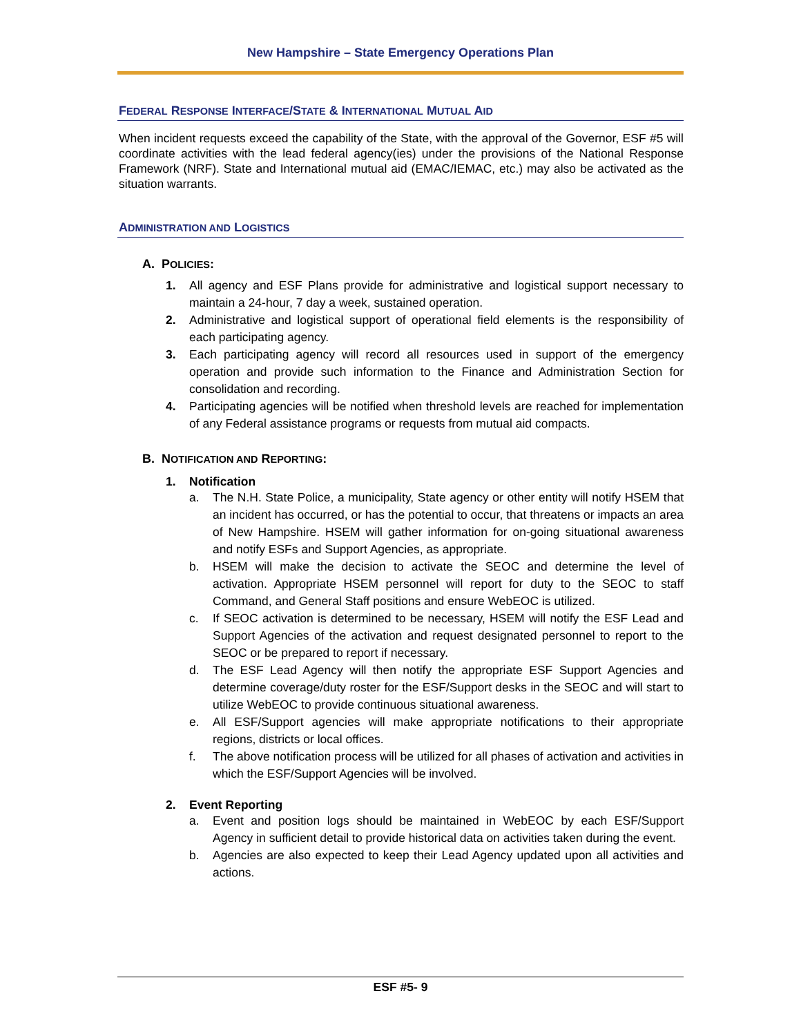New Hampshire – State Emergency Operations Plan
FEDERAL RESPONSE INTERFACE/STATE & INTERNATIONAL MUTUAL AID
When incident requests exceed the capability of the State, with the approval of the Governor, ESF #5 will coordinate activities with the lead federal agency(ies) under the provisions of the National Response Framework (NRF). State and International mutual aid (EMAC/IEMAC, etc.) may also be activated as the situation warrants.
ADMINISTRATION AND LOGISTICS
A. POLICIES:
1. All agency and ESF Plans provide for administrative and logistical support necessary to maintain a 24-hour, 7 day a week, sustained operation.
2. Administrative and logistical support of operational field elements is the responsibility of each participating agency.
3. Each participating agency will record all resources used in support of the emergency operation and provide such information to the Finance and Administration Section for consolidation and recording.
4. Participating agencies will be notified when threshold levels are reached for implementation of any Federal assistance programs or requests from mutual aid compacts.
B. NOTIFICATION AND REPORTING:
1. Notification
a. The N.H. State Police, a municipality, State agency or other entity will notify HSEM that an incident has occurred, or has the potential to occur, that threatens or impacts an area of New Hampshire. HSEM will gather information for on-going situational awareness and notify ESFs and Support Agencies, as appropriate.
b. HSEM will make the decision to activate the SEOC and determine the level of activation. Appropriate HSEM personnel will report for duty to the SEOC to staff Command, and General Staff positions and ensure WebEOC is utilized.
c. If SEOC activation is determined to be necessary, HSEM will notify the ESF Lead and Support Agencies of the activation and request designated personnel to report to the SEOC or be prepared to report if necessary.
d. The ESF Lead Agency will then notify the appropriate ESF Support Agencies and determine coverage/duty roster for the ESF/Support desks in the SEOC and will start to utilize WebEOC to provide continuous situational awareness.
e. All ESF/Support agencies will make appropriate notifications to their appropriate regions, districts or local offices.
f. The above notification process will be utilized for all phases of activation and activities in which the ESF/Support Agencies will be involved.
2. Event Reporting
a. Event and position logs should be maintained in WebEOC by each ESF/Support Agency in sufficient detail to provide historical data on activities taken during the event.
b. Agencies are also expected to keep their Lead Agency updated upon all activities and actions.
ESF #5- 9